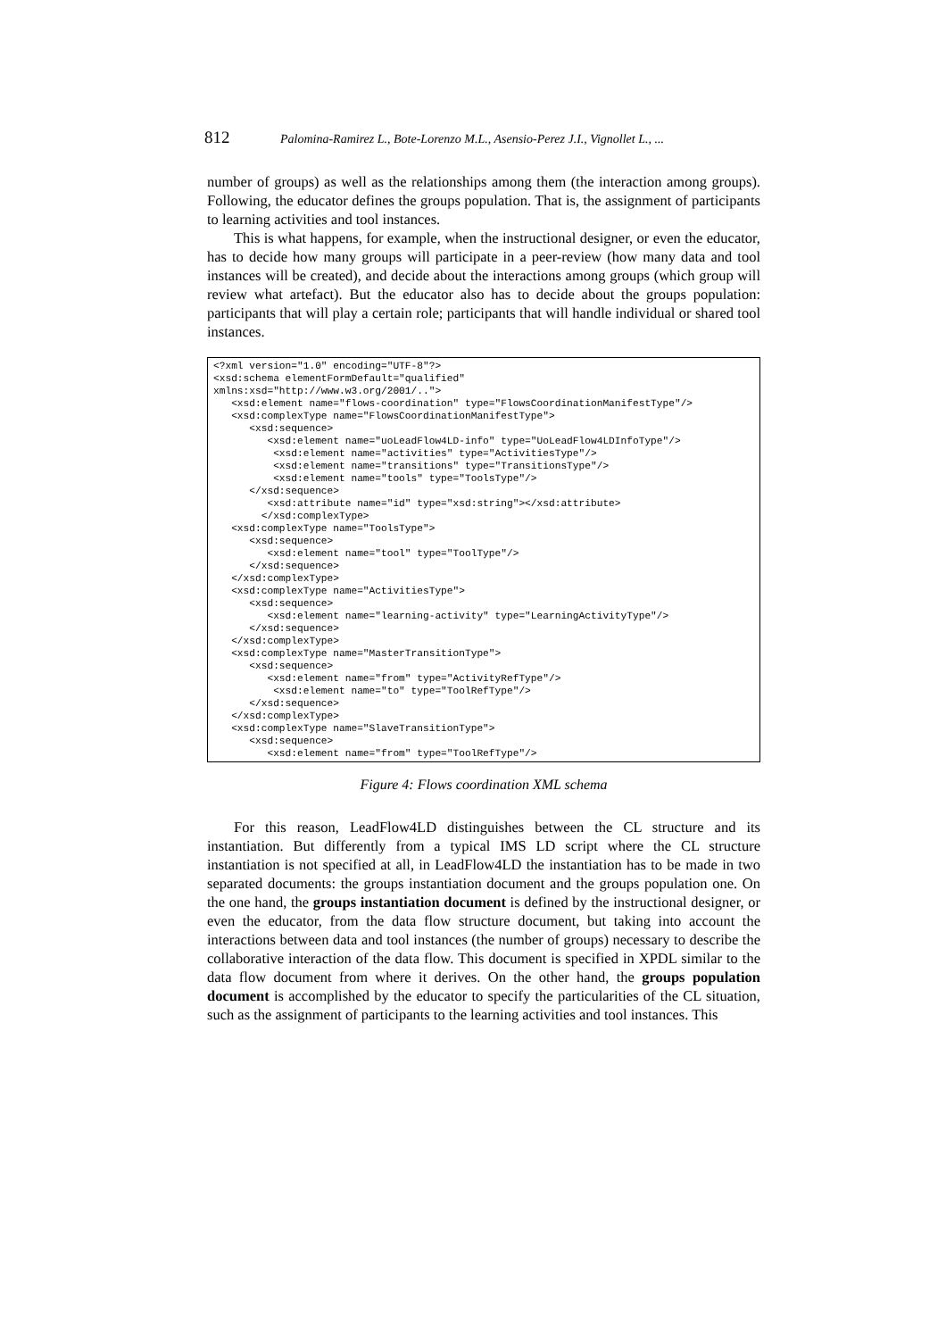812 Palomina-Ramirez L., Bote-Lorenzo M.L., Asensio-Perez J.I., Vignollet L., ...
number of groups) as well as the relationships among them (the interaction among groups). Following, the educator defines the groups population. That is, the assignment of participants to learning activities and tool instances.
This is what happens, for example, when the instructional designer, or even the educator, has to decide how many groups will participate in a peer-review (how many data and tool instances will be created), and decide about the interactions among groups (which group will review what artefact). But the educator also has to decide about the groups population: participants that will play a certain role; participants that will handle individual or shared tool instances.
<?xml version="1.0" encoding="UTF-8"?>
<xsd:schema elementFormDefault="qualified"
xmlns:xsd="http://www.w3.org/2001/..">
   <xsd:element name="flows-coordination" type="FlowsCoordinationManifestType"/>
   <xsd:complexType name="FlowsCoordinationManifestType">
      <xsd:sequence>
         <xsd:element name="uoLeadFlow4LD-info" type="UoLeadFlow4LDInfoType"/>
          <xsd:element name="activities" type="ActivitiesType"/>
          <xsd:element name="transitions" type="TransitionsType"/>
          <xsd:element name="tools" type="ToolsType"/>
      </xsd:sequence>
         <xsd:attribute name="id" type="xsd:string"></xsd:attribute>
        </xsd:complexType>
   <xsd:complexType name="ToolsType">
      <xsd:sequence>
         <xsd:element name="tool" type="ToolType"/>
      </xsd:sequence>
   </xsd:complexType>
   <xsd:complexType name="ActivitiesType">
      <xsd:sequence>
         <xsd:element name="learning-activity" type="LearningActivityType"/>
      </xsd:sequence>
   </xsd:complexType>
   <xsd:complexType name="MasterTransitionType">
      <xsd:sequence>
         <xsd:element name="from" type="ActivityRefType"/>
          <xsd:element name="to" type="ToolRefType"/>
      </xsd:sequence>
   </xsd:complexType>
   <xsd:complexType name="SlaveTransitionType">
      <xsd:sequence>
         <xsd:element name="from" type="ToolRefType"/>
Figure 4: Flows coordination XML schema
For this reason, LeadFlow4LD distinguishes between the CL structure and its instantiation. But differently from a typical IMS LD script where the CL structure instantiation is not specified at all, in LeadFlow4LD the instantiation has to be made in two separated documents: the groups instantiation document and the groups population one. On the one hand, the groups instantiation document is defined by the instructional designer, or even the educator, from the data flow structure document, but taking into account the interactions between data and tool instances (the number of groups) necessary to describe the collaborative interaction of the data flow. This document is specified in XPDL similar to the data flow document from where it derives. On the other hand, the groups population document is accomplished by the educator to specify the particularities of the CL situation, such as the assignment of participants to the learning activities and tool instances. This